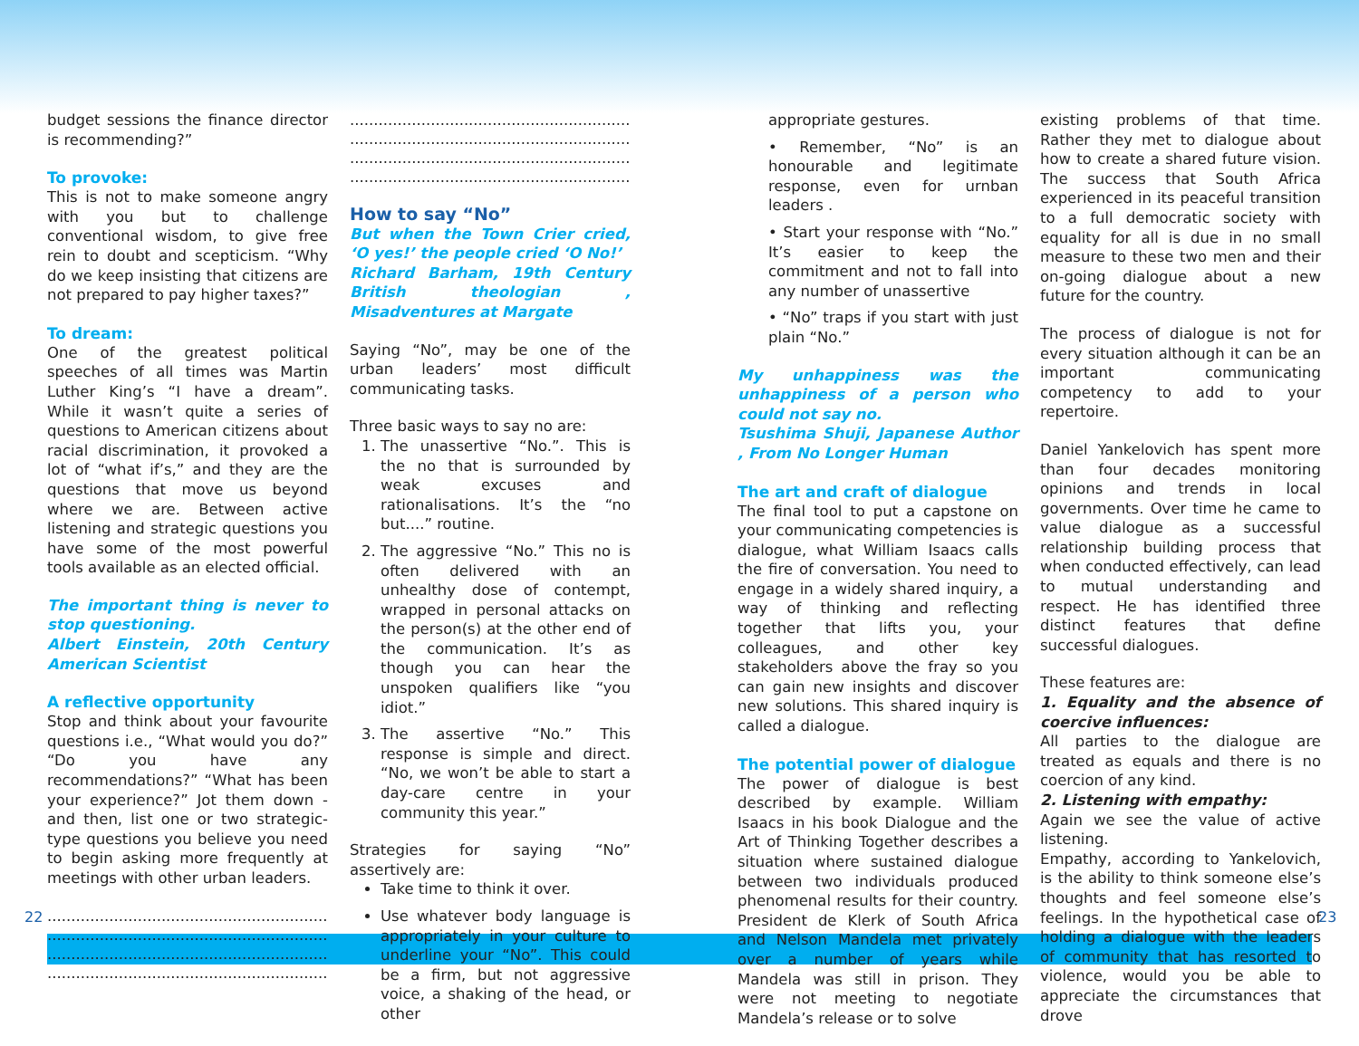budget sessions the finance director is recommending?”
To provoke:
This is not to make someone angry with you but to challenge conventional wisdom, to give free rein to doubt and scepticism. “Why do we keep insisting that citizens are not prepared to pay higher taxes?”
To dream:
One of the greatest political speeches of all times was Martin Luther King’s “I have a dream”. While it wasn’t quite a series of questions to American citizens about racial discrimination, it provoked a lot of “what if’s,” and they are the questions that move us beyond where we are. Between active listening and strategic questions you have some of the most powerful tools available as an elected official.
The important thing is never to stop questioning.
Albert Einstein, 20th Century American Scientist
A reflective opportunity
Stop and think about your favourite questions i.e., “What would you do?” “Do you have any recommendations?” “What has been your experience?” Jot them down - and then, list one or two strategic-type questions you believe you need to begin asking more frequently at meetings with other urban leaders.
....................................................................................
....................................................................................
....................................................................................
....................................................................................
....................................................................................
....................................................................................
....................................................................................
....................................................................................
How to say “No”
But when the Town Crier cried, ‘O yes!’ the people cried ‘O No!’
Richard Barham, 19th Century British theologian , Misadventures at Margate
Saying “No”, may be one of the urban leaders’ most difficult communicating tasks.
Three basic ways to say no are:
1. The unassertive “No.”. This is the no that is surrounded by weak excuses and rationalisations. It’s the “no but....” routine.
2. The aggressive “No.” This no is often delivered with an unhealthy dose of contempt, wrapped in personal attacks on the person(s) at the other end of the communication. It’s as though you can hear the unspoken qualifiers like “you idiot.”
3. The assertive “No.” This response is simple and direct. “No, we won’t be able to start a day-care centre in your community this year.”
Strategies for saying “No” assertively are:
Take time to think it over.
Use whatever body language is appropriately in your culture to underline your “No”. This could be a firm, but not aggressive voice, a shaking of the head, or other
appropriate gestures.
• Remember, “No” is an honourable and legitimate response, even for urnban leaders .
• Start your response with “No.” It’s easier to keep the commitment and not to fall into any number of unassertive
• “No” traps if you start with just plain “No.”
My unhappiness was the unhappiness of a person who could not say no.
Tsushima Shuji, Japanese Author , From No Longer Human
The art and craft of dialogue
The final tool to put a capstone on your communicating competencies is dialogue, what William Isaacs calls the fire of conversation. You need to engage in a widely shared inquiry, a way of thinking and reflecting together that lifts you, your colleagues, and other key stakeholders above the fray so you can gain new insights and discover new solutions. This shared inquiry is called a dialogue.
The potential power of dialogue
The power of dialogue is best described by example. William Isaacs in his book Dialogue and the Art of Thinking Together describes a situation where sustained dialogue between two individuals produced phenomenal results for their country. President de Klerk of South Africa and Nelson Mandela met privately over a number of years while Mandela was still in prison. They were not meeting to negotiate Mandela’s release or to solve
existing problems of that time. Rather they met to dialogue about how to create a shared future vision. The success that South Africa experienced in its peaceful transition to a full democratic society with equality for all is due in no small measure to these two men and their on-going dialogue about a new future for the country.
The process of dialogue is not for every situation although it can be an important communicating competency to add to your repertoire.
Daniel Yankelovich has spent more than four decades monitoring opinions and trends in local governments. Over time he came to value dialogue as a successful relationship building process that when conducted effectively, can lead to mutual understanding and respect. He has identified three distinct features that define successful dialogues.
These features are:
1. Equality and the absence of coercive influences:
All parties to the dialogue are treated as equals and there is no coercion of any kind.
2. Listening with empathy:
Again we see the value of active listening.
Empathy, according to Yankelovich, is the ability to think someone else’s thoughts and feel someone else’s feelings. In the hypothetical case of holding a dialogue with the leaders of community that has resorted to violence, would you be able to appreciate the circumstances that drove
22 23